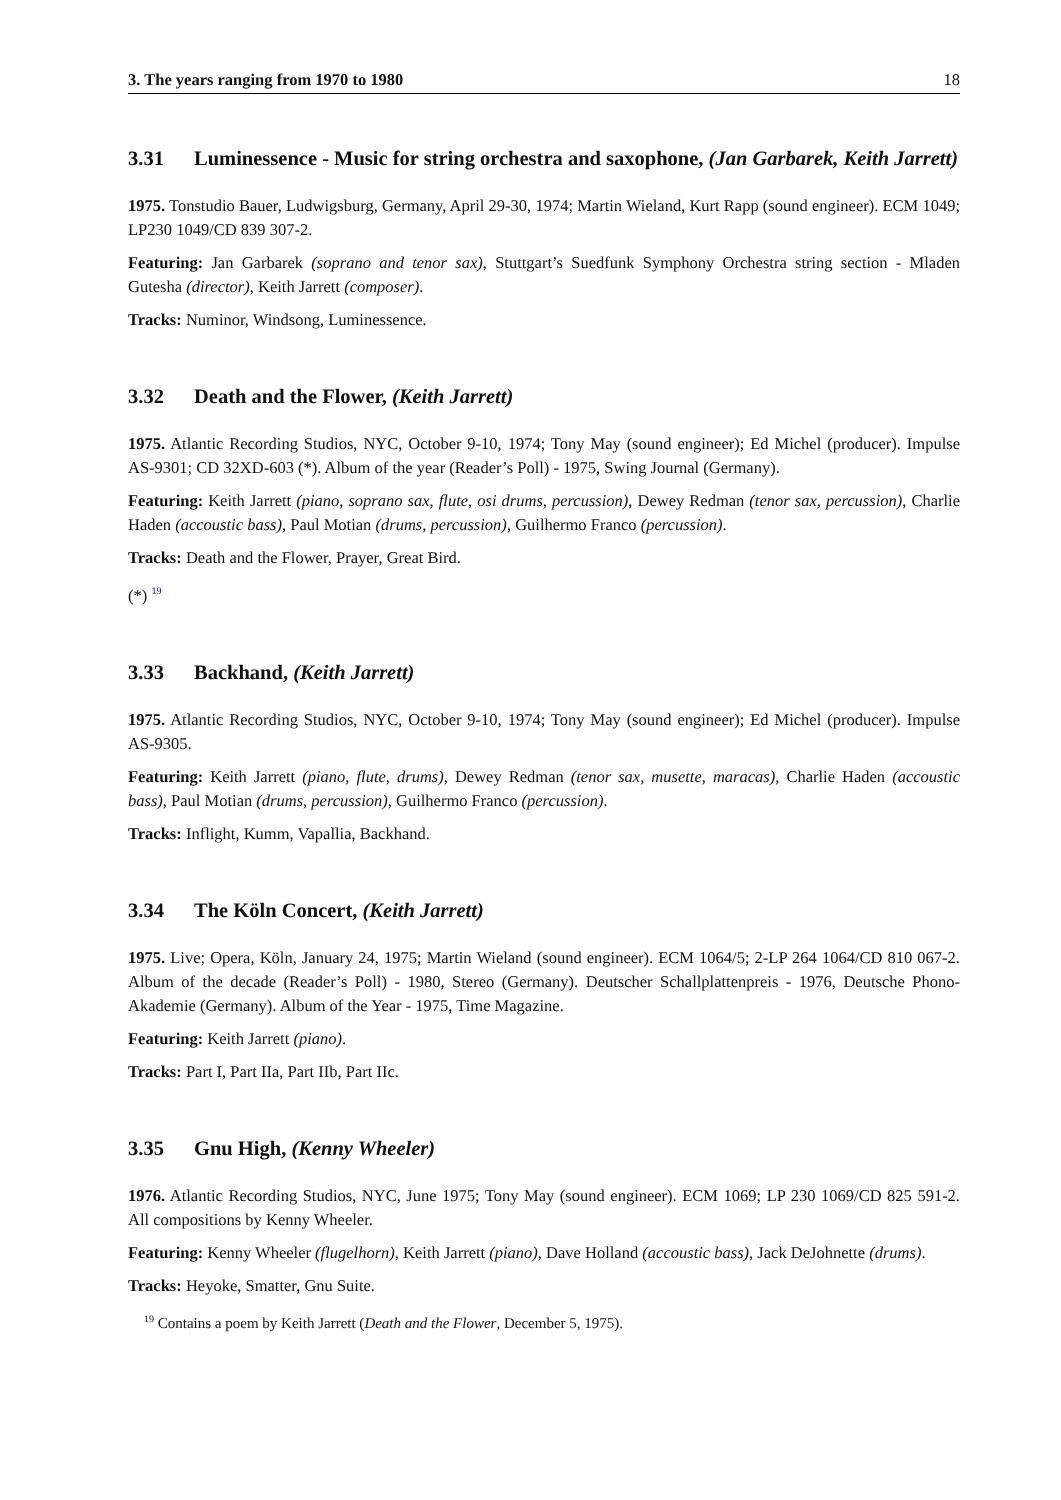3. The years ranging from 1970 to 1980 18
3.31 Luminessence - Music for string orchestra and saxophone, (Jan Garbarek, Keith Jarrett)
1975. Tonstudio Bauer, Ludwigsburg, Germany, April 29-30, 1974; Martin Wieland, Kurt Rapp (sound engineer). ECM 1049; LP230 1049/CD 839 307-2.
Featuring: Jan Garbarek (soprano and tenor sax), Stuttgart’s Suedfunk Symphony Orchestra string section - Mladen Gutesha (director), Keith Jarrett (composer).
Tracks: Numinor, Windsong, Luminessence.
3.32 Death and the Flower, (Keith Jarrett)
1975. Atlantic Recording Studios, NYC, October 9-10, 1974; Tony May (sound engineer); Ed Michel (producer). Impulse AS-9301; CD 32XD-603 (*). Album of the year (Reader’s Poll) - 1975, Swing Journal (Germany).
Featuring: Keith Jarrett (piano, soprano sax, flute, osi drums, percussion), Dewey Redman (tenor sax, percussion), Charlie Haden (accoustic bass), Paul Motian (drums, percussion), Guilhermo Franco (percussion).
Tracks: Death and the Flower, Prayer, Great Bird.
(*) <sup>19</sup>
3.33 Backhand, (Keith Jarrett)
1975. Atlantic Recording Studios, NYC, October 9-10, 1974; Tony May (sound engineer); Ed Michel (producer). Impulse AS-9305.
Featuring: Keith Jarrett (piano, flute, drums), Dewey Redman (tenor sax, musette, maracas), Charlie Haden (accoustic bass), Paul Motian (drums, percussion), Guilhermo Franco (percussion).
Tracks: Inflight, Kumm, Vapallia, Backhand.
3.34 The Köln Concert, (Keith Jarrett)
1975. Live; Opera, Köln, January 24, 1975; Martin Wieland (sound engineer). ECM 1064/5; 2-LP 264 1064/CD 810 067-2. Album of the decade (Reader’s Poll) - 1980, Stereo (Germany). Deutscher Schallplattenpreis - 1976, Deutsche Phono-Akademie (Germany). Album of the Year - 1975, Time Magazine.
Featuring: Keith Jarrett (piano).
Tracks: Part I, Part IIa, Part IIb, Part IIc.
3.35 Gnu High, (Kenny Wheeler)
1976. Atlantic Recording Studios, NYC, June 1975; Tony May (sound engineer). ECM 1069; LP 230 1069/CD 825 591-2. All compositions by Kenny Wheeler.
Featuring: Kenny Wheeler (flugelhorn), Keith Jarrett (piano), Dave Holland (accoustic bass), Jack DeJohnette (drums).
Tracks: Heyoke, Smatter, Gnu Suite.
<sup>19</sup> Contains a poem by Keith Jarrett (Death and the Flower, December 5, 1975).